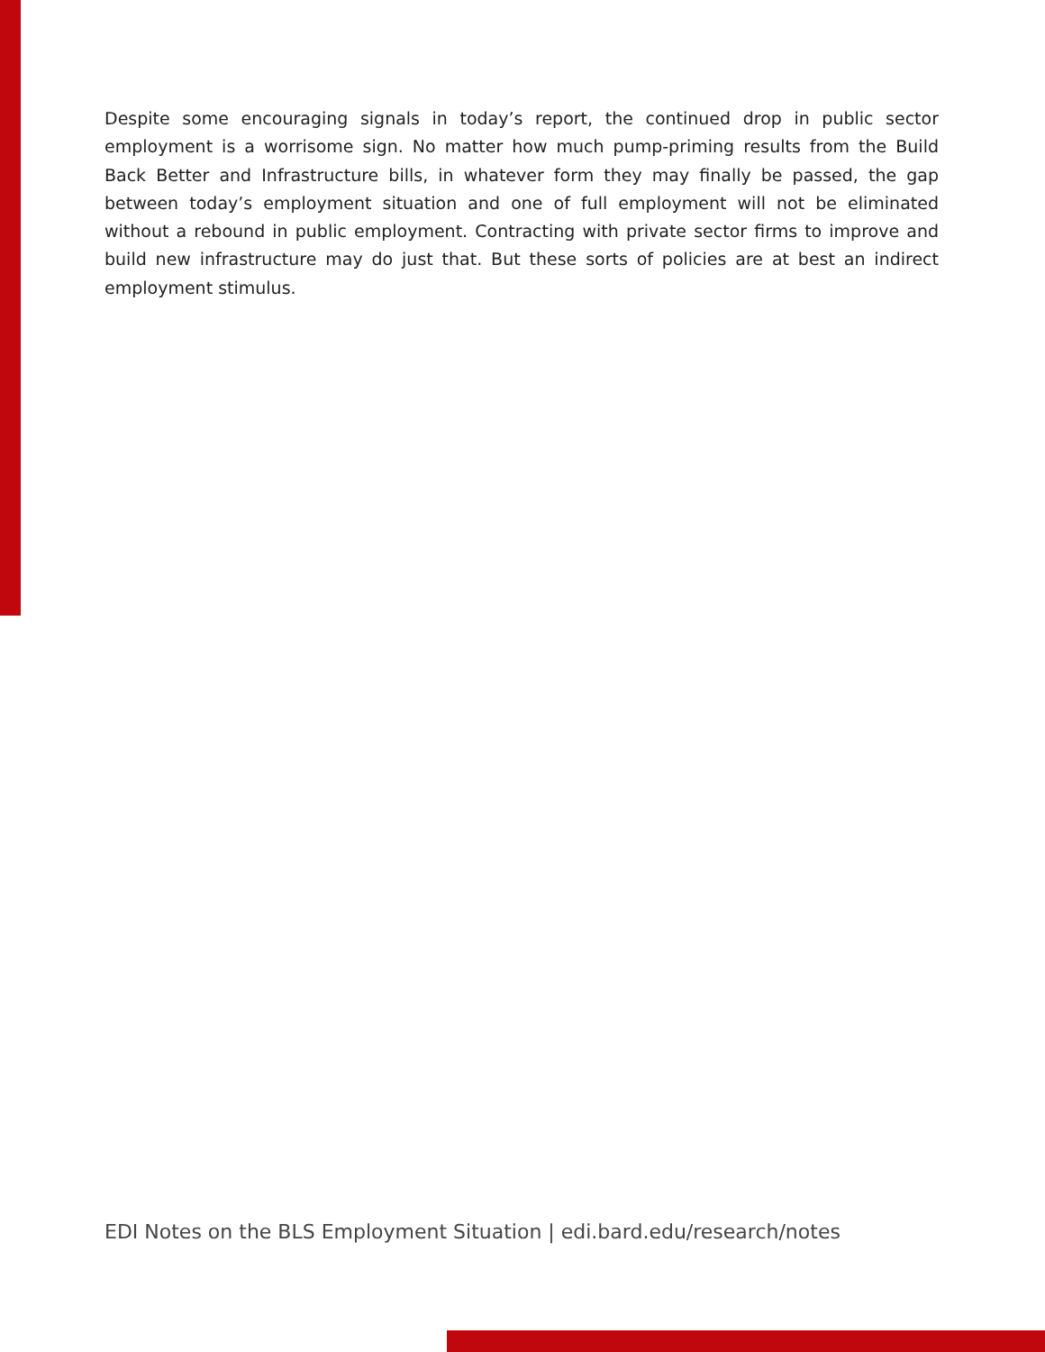Despite some encouraging signals in today’s report, the continued drop in public sector employment is a worrisome sign. No matter how much pump-priming results from the Build Back Better and Infrastructure bills, in whatever form they may finally be passed, the gap between today’s employment situation and one of full employment will not be eliminated without a rebound in public employment. Contracting with private sector firms to improve and build new infrastructure may do just that. But these sorts of policies are at best an indirect employment stimulus.
EDI Notes on the BLS Employment Situation | edi.bard.edu/research/notes